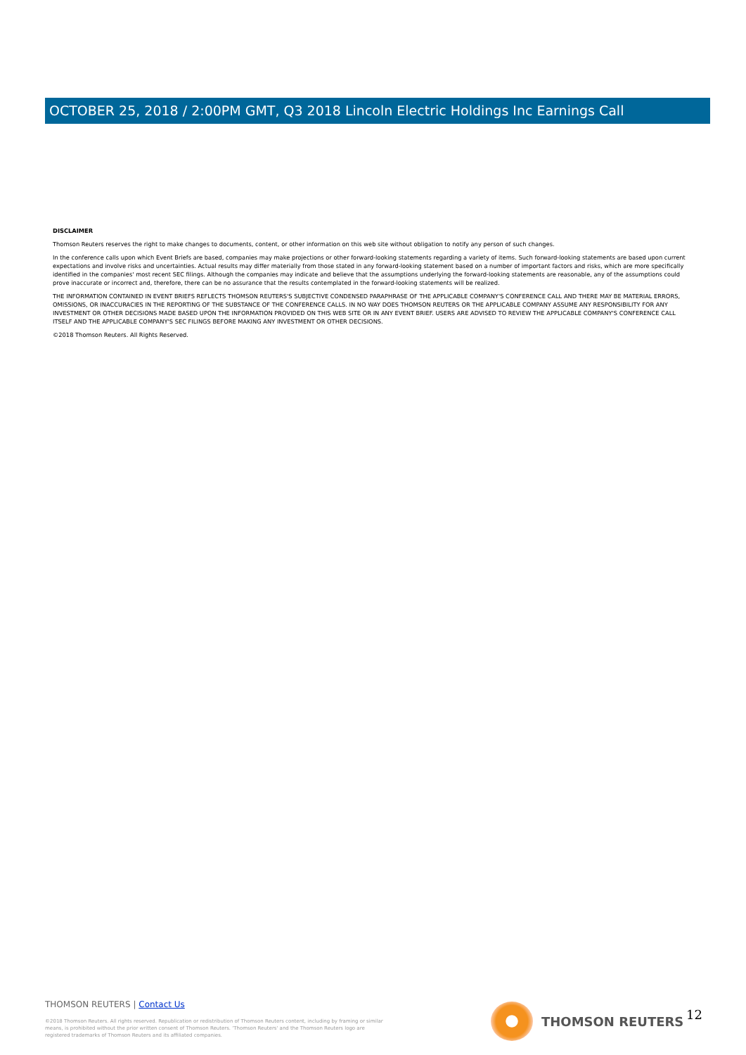OCTOBER 25, 2018 / 2:00PM GMT, Q3 2018 Lincoln Electric Holdings Inc Earnings Call
DISCLAIMER
Thomson Reuters reserves the right to make changes to documents, content, or other information on this web site without obligation to notify any person of such changes.
In the conference calls upon which Event Briefs are based, companies may make projections or other forward-looking statements regarding a variety of items. Such forward-looking statements are based upon current expectations and involve risks and uncertainties. Actual results may differ materially from those stated in any forward-looking statement based on a number of important factors and risks, which are more specifically identified in the companies' most recent SEC filings. Although the companies may indicate and believe that the assumptions underlying the forward-looking statements are reasonable, any of the assumptions could prove inaccurate or incorrect and, therefore, there can be no assurance that the results contemplated in the forward-looking statements will be realized.
THE INFORMATION CONTAINED IN EVENT BRIEFS REFLECTS THOMSON REUTERS'S SUBJECTIVE CONDENSED PARAPHRASE OF THE APPLICABLE COMPANY'S CONFERENCE CALL AND THERE MAY BE MATERIAL ERRORS, OMISSIONS, OR INACCURACIES IN THE REPORTING OF THE SUBSTANCE OF THE CONFERENCE CALLS. IN NO WAY DOES THOMSON REUTERS OR THE APPLICABLE COMPANY ASSUME ANY RESPONSIBILITY FOR ANY INVESTMENT OR OTHER DECISIONS MADE BASED UPON THE INFORMATION PROVIDED ON THIS WEB SITE OR IN ANY EVENT BRIEF. USERS ARE ADVISED TO REVIEW THE APPLICABLE COMPANY'S CONFERENCE CALL ITSELF AND THE APPLICABLE COMPANY'S SEC FILINGS BEFORE MAKING ANY INVESTMENT OR OTHER DECISIONS.
©2018 Thomson Reuters. All Rights Reserved.
THOMSON REUTERS | Contact Us
©2018 Thomson Reuters. All rights reserved. Republication or redistribution of Thomson Reuters content, including by framing or similar
means, is prohibited without the prior written consent of Thomson Reuters. 'Thomson Reuters' and the Thomson Reuters logo are
registered trademarks of Thomson Reuters and its affiliated companies.
THOMSON REUTERS 12